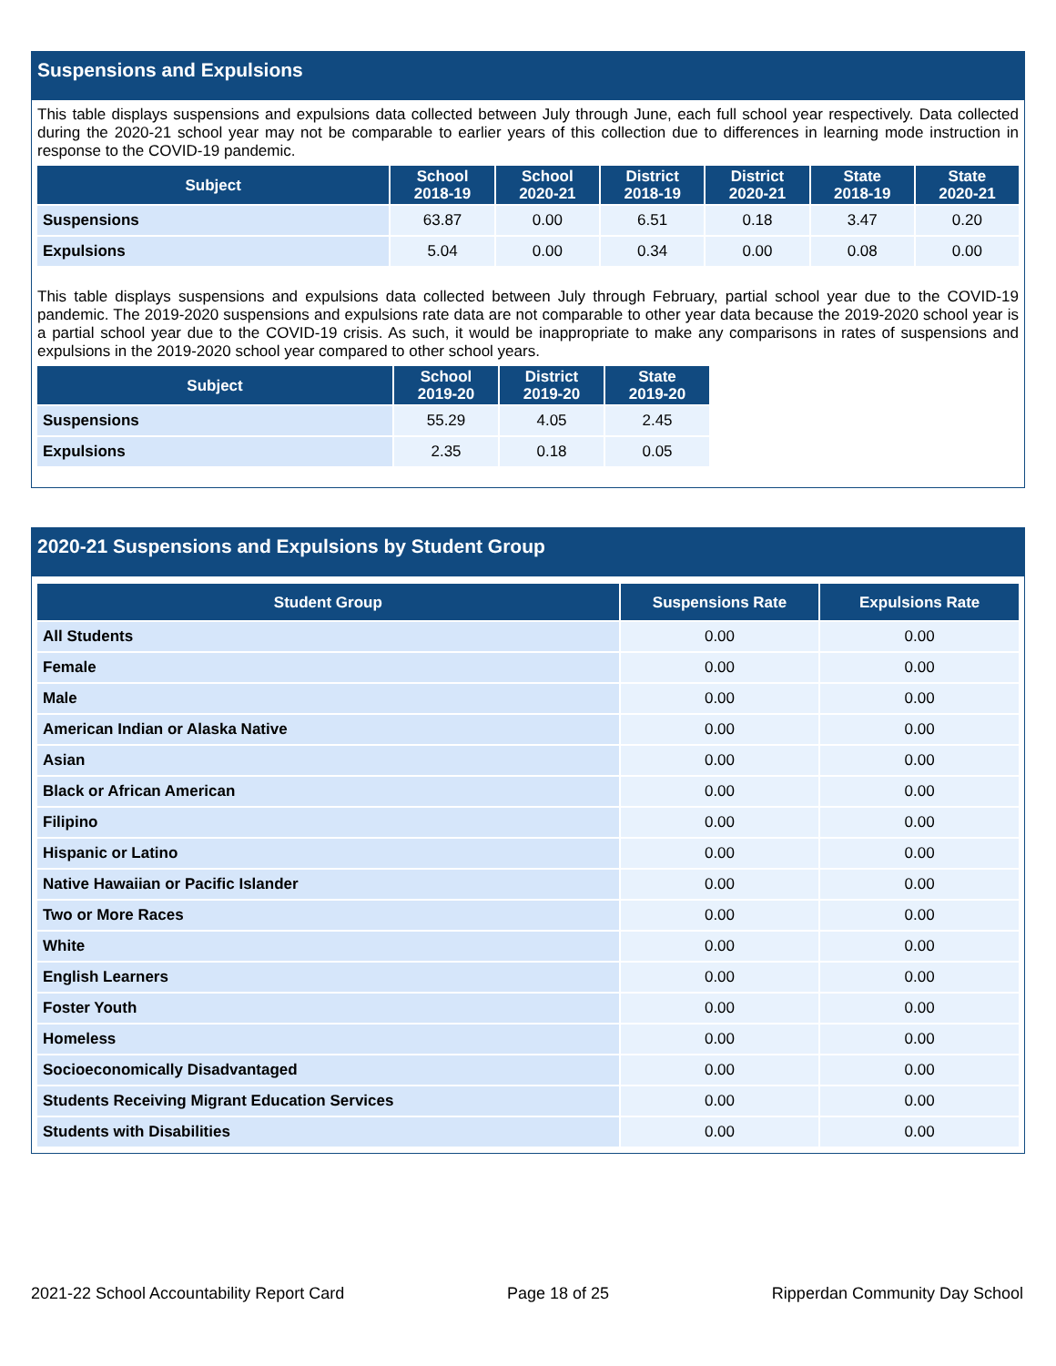Suspensions and Expulsions
This table displays suspensions and expulsions data collected between July through June, each full school year respectively. Data collected during the 2020-21 school year may not be comparable to earlier years of this collection due to differences in learning mode instruction in response to the COVID-19 pandemic.
| Subject | School 2018-19 | School 2020-21 | District 2018-19 | District 2020-21 | State 2018-19 | State 2020-21 |
| --- | --- | --- | --- | --- | --- | --- |
| Suspensions | 63.87 | 0.00 | 6.51 | 0.18 | 3.47 | 0.20 |
| Expulsions | 5.04 | 0.00 | 0.34 | 0.00 | 0.08 | 0.00 |
This table displays suspensions and expulsions data collected between July through February, partial school year due to the COVID-19 pandemic. The 2019-2020 suspensions and expulsions rate data are not comparable to other year data because the 2019-2020 school year is a partial school year due to the COVID-19 crisis. As such, it would be inappropriate to make any comparisons in rates of suspensions and expulsions in the 2019-2020 school year compared to other school years.
| Subject | School 2019-20 | District 2019-20 | State 2019-20 |
| --- | --- | --- | --- |
| Suspensions | 55.29 | 4.05 | 2.45 |
| Expulsions | 2.35 | 0.18 | 0.05 |
2020-21 Suspensions and Expulsions by Student Group
| Student Group | Suspensions Rate | Expulsions Rate |
| --- | --- | --- |
| All Students | 0.00 | 0.00 |
| Female | 0.00 | 0.00 |
| Male | 0.00 | 0.00 |
| American Indian or Alaska Native | 0.00 | 0.00 |
| Asian | 0.00 | 0.00 |
| Black or African American | 0.00 | 0.00 |
| Filipino | 0.00 | 0.00 |
| Hispanic or Latino | 0.00 | 0.00 |
| Native Hawaiian or Pacific Islander | 0.00 | 0.00 |
| Two or More Races | 0.00 | 0.00 |
| White | 0.00 | 0.00 |
| English Learners | 0.00 | 0.00 |
| Foster Youth | 0.00 | 0.00 |
| Homeless | 0.00 | 0.00 |
| Socioeconomically Disadvantaged | 0.00 | 0.00 |
| Students Receiving Migrant Education Services | 0.00 | 0.00 |
| Students with Disabilities | 0.00 | 0.00 |
2021-22 School Accountability Report Card Page 18 of 25 Ripperdan Community Day School